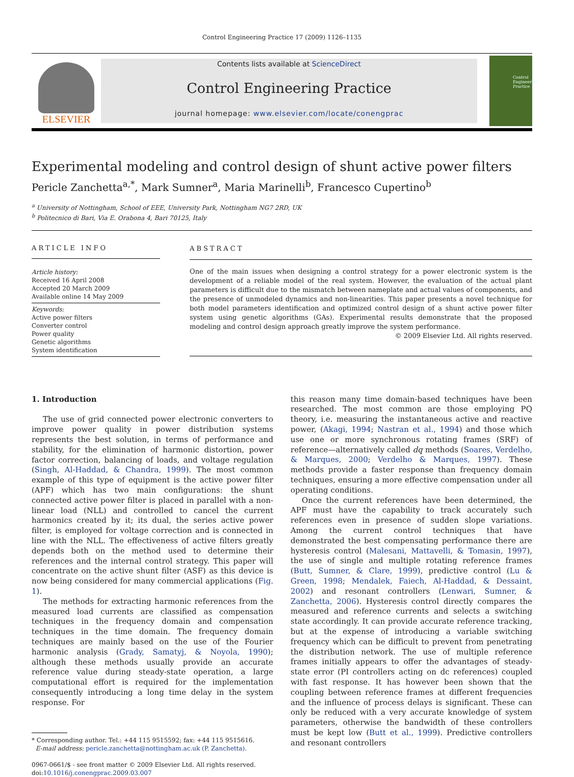Control Engineering Practice 17 (2009) 1126–1135
ELSEVIER
Contents lists available at ScienceDirect
Control Engineering Practice
journal homepage: www.elsevier.com/locate/conengprac
Control Engineering Practice
Experimental modeling and control design of shunt active power filters
Pericle Zanchetta<sup>a,*</sup>, Mark Sumner<sup>a</sup>, Maria Marinelli<sup>b</sup>, Francesco Cupertino<sup>b</sup>
<sup>a</sup> University of Nottingham, School of EEE, University Park, Nottingham NG7 2RD, UK
<sup>b</sup> Politecnico di Bari, Via E. Orabona 4, Bari 70125, Italy
ARTICLE INFO
Article history:
Received 16 April 2008
Accepted 20 March 2009
Available online 14 May 2009
Keywords:
Active power filters
Converter control
Power quality
Genetic algorithms
System identification
ABSTRACT
One of the main issues when designing a control strategy for a power electronic system is the development of a reliable model of the real system. However, the evaluation of the actual plant parameters is difficult due to the mismatch between nameplate and actual values of components, and the presence of unmodeled dynamics and non-linearities. This paper presents a novel technique for both model parameters identification and optimized control design of a shunt active power filter system using genetic algorithms (GAs). Experimental results demonstrate that the proposed modeling and control design approach greatly improve the system performance.
© 2009 Elsevier Ltd. All rights reserved.
1. Introduction
The use of grid connected power electronic converters to improve power quality in power distribution systems represents the best solution, in terms of performance and stability, for the elimination of harmonic distortion, power factor correction, balancing of loads, and voltage regulation (Singh, Al-Haddad, & Chandra, 1999). The most common example of this type of equipment is the active power filter (APF) which has two main configurations: the shunt connected active power filter is placed in parallel with a non-linear load (NLL) and controlled to cancel the current harmonics created by it; its dual, the series active power filter, is employed for voltage correction and is connected in line with the NLL. The effectiveness of active filters greatly depends both on the method used to determine their references and the internal control strategy. This paper will concentrate on the active shunt filter (ASF) as this device is now being considered for many commercial applications (Fig. 1).
The methods for extracting harmonic references from the measured load currents are classified as compensation techniques in the frequency domain and compensation techniques in the time domain. The frequency domain techniques are mainly based on the use of the Fourier harmonic analysis (Grady, Samatyj, & Noyola, 1990); although these methods usually provide an accurate reference value during steady-state operation, a large computational effort is required for the implementation consequently introducing a long time delay in the system response. For
* Corresponding author. Tel.: +44 115 9515592; fax: +44 115 9515616.
E-mail address: pericle.zanchetta@nottingham.ac.uk (P. Zanchetta).
0967-0661/$ - see front matter © 2009 Elsevier Ltd. All rights reserved.
doi:10.1016/j.conengprac.2009.03.007
this reason many time domain-based techniques have been researched. The most common are those employing PQ theory, i.e. measuring the instantaneous active and reactive power, (Akagi, 1994; Nastran et al., 1994) and those which use one or more synchronous rotating frames (SRF) of reference—alternatively called dq methods (Soares, Verdelho, & Marques, 2000; Verdelho & Marques, 1997). These methods provide a faster response than frequency domain techniques, ensuring a more effective compensation under all operating conditions.
Once the current references have been determined, the APF must have the capability to track accurately such references even in presence of sudden slope variations. Among the current control techniques that have demonstrated the best compensating performance there are hysteresis control (Malesani, Mattavelli, & Tomasin, 1997), the use of single and multiple rotating reference frames (Butt, Sumner, & Clare, 1999), predictive control (Lu & Green, 1998; Mendalek, Faiech, Al-Haddad, & Dessaint, 2002) and resonant controllers (Lenwari, Sumner, & Zanchetta, 2006). Hysteresis control directly compares the measured and reference currents and selects a switching state accordingly. It can provide accurate reference tracking, but at the expense of introducing a variable switching frequency which can be difficult to prevent from penetrating the distribution network. The use of multiple reference frames initially appears to offer the advantages of steady-state error (PI controllers acting on dc references) coupled with fast response. It has however been shown that the coupling between reference frames at different frequencies and the influence of process delays is significant. These can only be reduced with a very accurate knowledge of system parameters, otherwise the bandwidth of these controllers must be kept low (Butt et al., 1999). Predictive controllers and resonant controllers